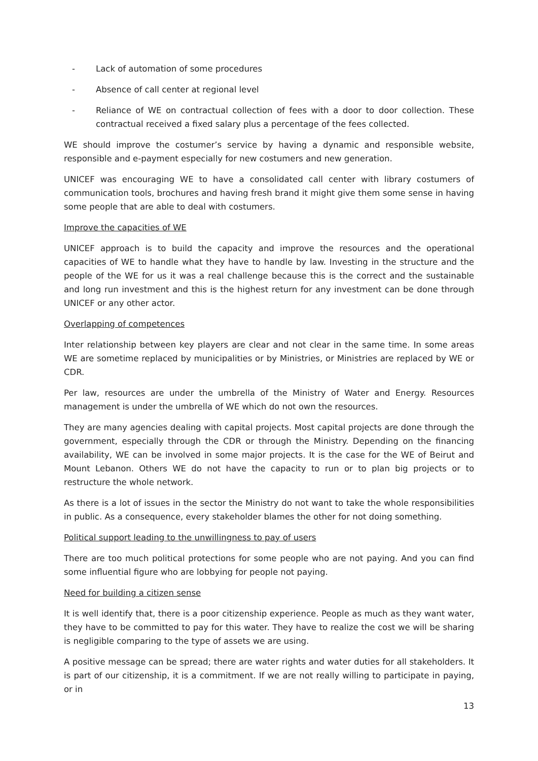- Lack of automation of some procedures
- Absence of call center at regional level
- Reliance of WE on contractual collection of fees with a door to door collection. These contractual received a fixed salary plus a percentage of the fees collected.
WE should improve the costumer’s service by having a dynamic and responsible website, responsible and e-payment especially for new costumers and new generation.
UNICEF was encouraging WE to have a consolidated call center with library costumers of communication tools, brochures and having fresh brand it might give them some sense in having some people that are able to deal with costumers.
Improve the capacities of WE
UNICEF approach is to build the capacity and improve the resources and the operational capacities of WE to handle what they have to handle by law. Investing in the structure and the people of the WE for us it was a real challenge because this is the correct and the sustainable and long run investment and this is the highest return for any investment can be done through UNICEF or any other actor.
Overlapping of competences
Inter relationship between key players are clear and not clear in the same time. In some areas WE are sometime replaced by municipalities or by Ministries, or Ministries are replaced by WE or CDR.
Per law, resources are under the umbrella of the Ministry of Water and Energy. Resources management is under the umbrella of WE which do not own the resources.
They are many agencies dealing with capital projects. Most capital projects are done through the government, especially through the CDR or through the Ministry. Depending on the financing availability, WE can be involved in some major projects. It is the case for the WE of Beirut and Mount Lebanon. Others WE do not have the capacity to run or to plan big projects or to restructure the whole network.
As there is a lot of issues in the sector the Ministry do not want to take the whole responsibilities in public. As a consequence, every stakeholder blames the other for not doing something.
Political support leading to the unwillingness to pay of users
There are too much political protections for some people who are not paying. And you can find some influential figure who are lobbying for people not paying.
Need for building a citizen sense
It is well identify that, there is a poor citizenship experience. People as much as they want water, they have to be committed to pay for this water. They have to realize the cost we will be sharing is negligible comparing to the type of assets we are using.
A positive message can be spread; there are water rights and water duties for all stakeholders. It is part of our citizenship, it is a commitment. If we are not really willing to participate in paying, or in
13